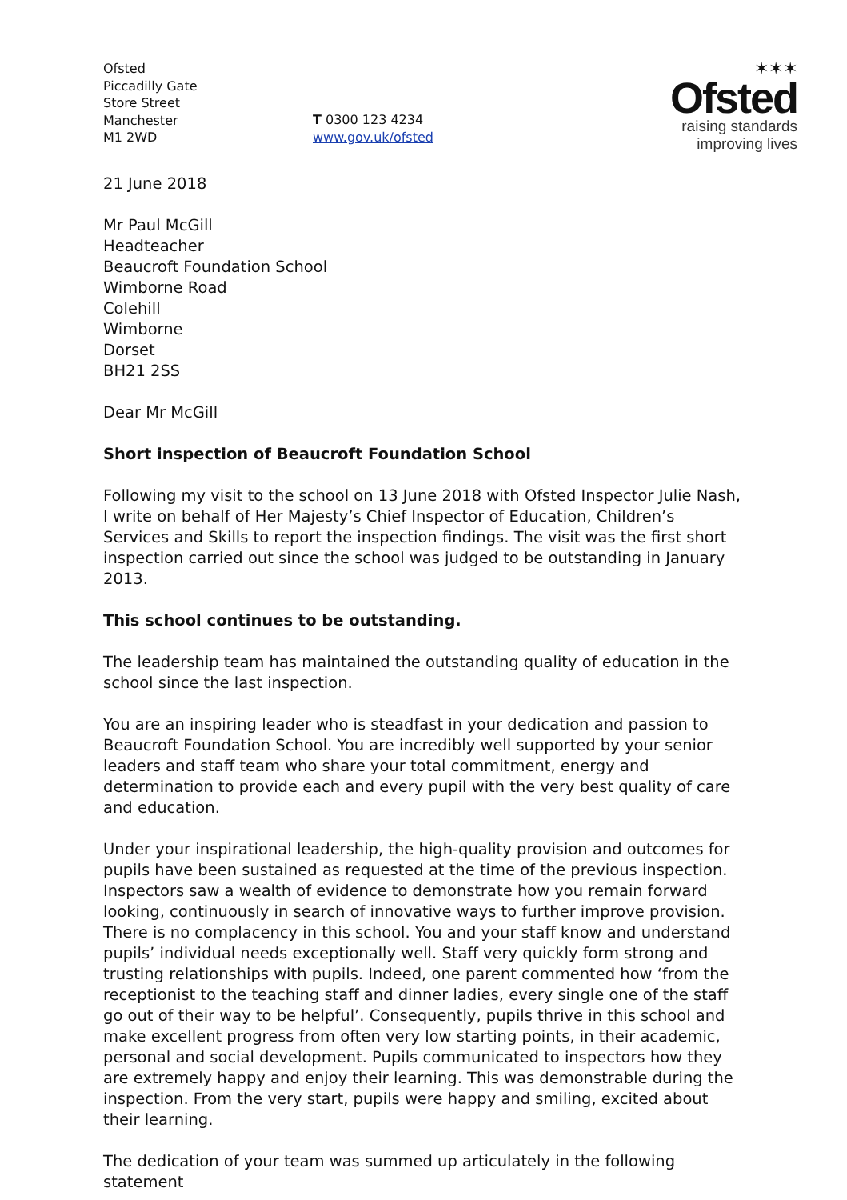Ofsted
Piccadilly Gate
Store Street
Manchester
M1 2WD
T 0300 123 4234
www.gov.uk/ofsted
✶✶✶
Ofsted
raising standards
improving lives
21 June 2018
Mr Paul McGill
Headteacher
Beaucroft Foundation School
Wimborne Road
Colehill
Wimborne
Dorset
BH21 2SS
Dear Mr McGill
Short inspection of Beaucroft Foundation School
Following my visit to the school on 13 June 2018 with Ofsted Inspector Julie Nash, I write on behalf of Her Majesty’s Chief Inspector of Education, Children’s Services and Skills to report the inspection findings. The visit was the first short inspection carried out since the school was judged to be outstanding in January 2013.
This school continues to be outstanding.
The leadership team has maintained the outstanding quality of education in the school since the last inspection.
You are an inspiring leader who is steadfast in your dedication and passion to Beaucroft Foundation School. You are incredibly well supported by your senior leaders and staff team who share your total commitment, energy and determination to provide each and every pupil with the very best quality of care and education.
Under your inspirational leadership, the high-quality provision and outcomes for pupils have been sustained as requested at the time of the previous inspection. Inspectors saw a wealth of evidence to demonstrate how you remain forward looking, continuously in search of innovative ways to further improve provision. There is no complacency in this school. You and your staff know and understand pupils’ individual needs exceptionally well. Staff very quickly form strong and trusting relationships with pupils. Indeed, one parent commented how ‘from the receptionist to the teaching staff and dinner ladies, every single one of the staff go out of their way to be helpful’. Consequently, pupils thrive in this school and make excellent progress from often very low starting points, in their academic, personal and social development. Pupils communicated to inspectors how they are extremely happy and enjoy their learning. This was demonstrable during the inspection. From the very start, pupils were happy and smiling, excited about their learning.
The dedication of your team was summed up articulately in the following statement